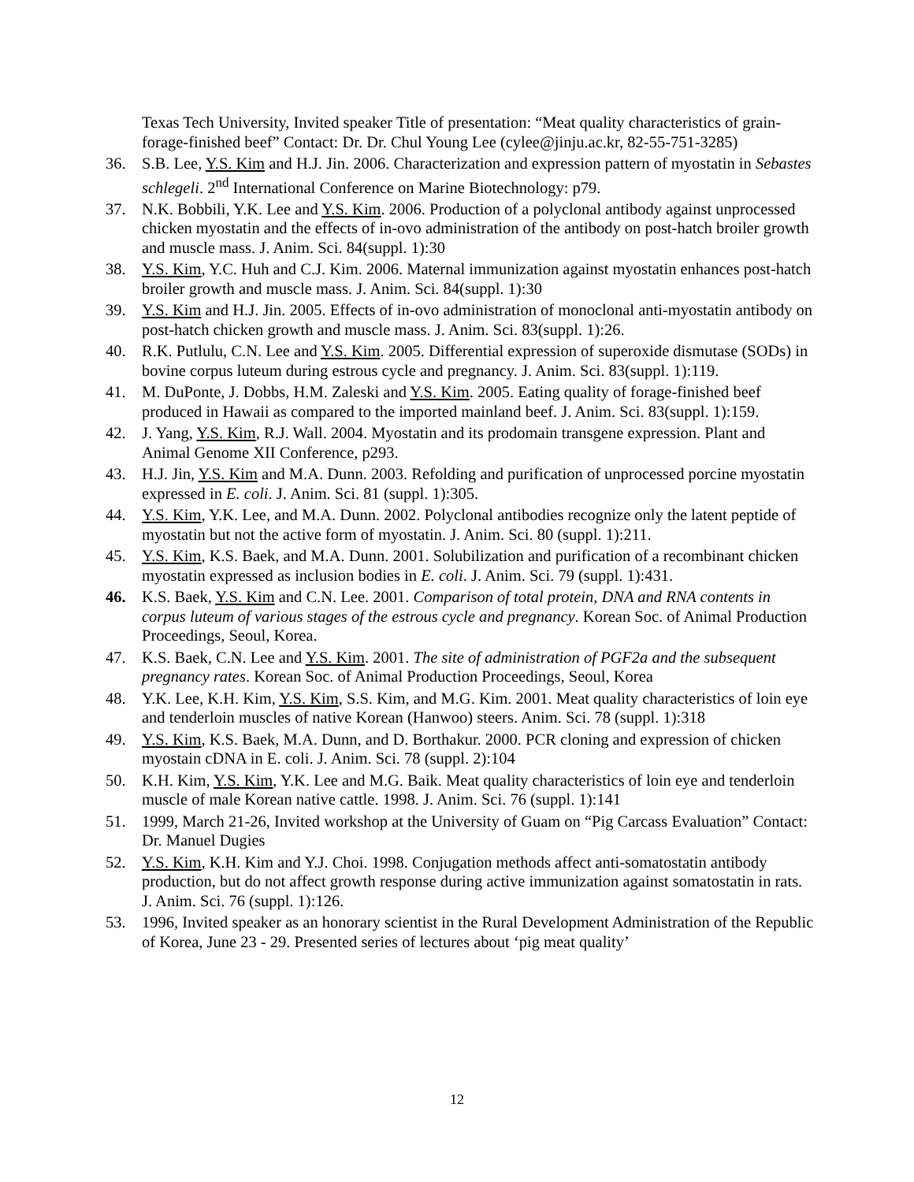Texas Tech University, Invited speaker Title of presentation: “Meat quality characteristics of grain- forage-finished beef” Contact: Dr. Dr. Chul Young Lee (cylee@jinju.ac.kr, 82-55-751-3285)
36. S.B. Lee, Y.S. Kim and H.J. Jin. 2006. Characterization and expression pattern of myostatin in Sebastes schlegeli. 2<sup>nd</sup> International Conference on Marine Biotechnology: p79.
37. N.K. Bobbili, Y.K. Lee and Y.S. Kim. 2006. Production of a polyclonal antibody against unprocessed chicken myostatin and the effects of in-ovo administration of the antibody on post-hatch broiler growth and muscle mass. J. Anim. Sci. 84(suppl. 1):30
38. Y.S. Kim, Y.C. Huh and C.J. Kim. 2006. Maternal immunization against myostatin enhances post-hatch broiler growth and muscle mass. J. Anim. Sci. 84(suppl. 1):30
39. Y.S. Kim and H.J. Jin. 2005. Effects of in-ovo administration of monoclonal anti-myostatin antibody on post-hatch chicken growth and muscle mass. J. Anim. Sci. 83(suppl. 1):26.
40. R.K. Putlulu, C.N. Lee and Y.S. Kim. 2005. Differential expression of superoxide dismutase (SODs) in bovine corpus luteum during estrous cycle and pregnancy. J. Anim. Sci. 83(suppl. 1):119.
41. M. DuPonte, J. Dobbs, H.M. Zaleski and Y.S. Kim. 2005. Eating quality of forage-finished beef produced in Hawaii as compared to the imported mainland beef. J. Anim. Sci. 83(suppl. 1):159.
42. J. Yang, Y.S. Kim, R.J. Wall. 2004. Myostatin and its prodomain transgene expression. Plant and Animal Genome XII Conference, p293.
43. H.J. Jin, Y.S. Kim and M.A. Dunn. 2003. Refolding and purification of unprocessed porcine myostatin expressed in E. coli. J. Anim. Sci. 81 (suppl. 1):305.
44. Y.S. Kim, Y.K. Lee, and M.A. Dunn. 2002. Polyclonal antibodies recognize only the latent peptide of myostatin but not the active form of myostatin. J. Anim. Sci. 80 (suppl. 1):211.
45. Y.S. Kim, K.S. Baek, and M.A. Dunn. 2001. Solubilization and purification of a recombinant chicken myostatin expressed as inclusion bodies in E. coli. J. Anim. Sci. 79 (suppl. 1):431.
46. K.S. Baek, Y.S. Kim and C.N. Lee. 2001. Comparison of total protein, DNA and RNA contents in corpus luteum of various stages of the estrous cycle and pregnancy. Korean Soc. of Animal Production Proceedings, Seoul, Korea.
47. K.S. Baek, C.N. Lee and Y.S. Kim. 2001. The site of administration of PGF2a and the subsequent pregnancy rates. Korean Soc. of Animal Production Proceedings, Seoul, Korea
48. Y.K. Lee, K.H. Kim, Y.S. Kim, S.S. Kim, and M.G. Kim. 2001. Meat quality characteristics of loin eye and tenderloin muscles of native Korean (Hanwoo) steers. Anim. Sci. 78 (suppl. 1):318
49. Y.S. Kim, K.S. Baek, M.A. Dunn, and D. Borthakur. 2000. PCR cloning and expression of chicken myostain cDNA in E. coli. J. Anim. Sci. 78 (suppl. 2):104
50. K.H. Kim, Y.S. Kim, Y.K. Lee and M.G. Baik. Meat quality characteristics of loin eye and tenderloin muscle of male Korean native cattle. 1998. J. Anim. Sci. 76 (suppl. 1):141
51. 1999, March 21-26, Invited workshop at the University of Guam on “Pig Carcass Evaluation” Contact: Dr. Manuel Dugies
52. Y.S. Kim, K.H. Kim and Y.J. Choi. 1998. Conjugation methods affect anti-somatostatin antibody production, but do not affect growth response during active immunization against somatostatin in rats. J. Anim. Sci. 76 (suppl. 1):126.
53. 1996, Invited speaker as an honorary scientist in the Rural Development Administration of the Republic of Korea, June 23 - 29. Presented series of lectures about ‘pig meat quality’
12